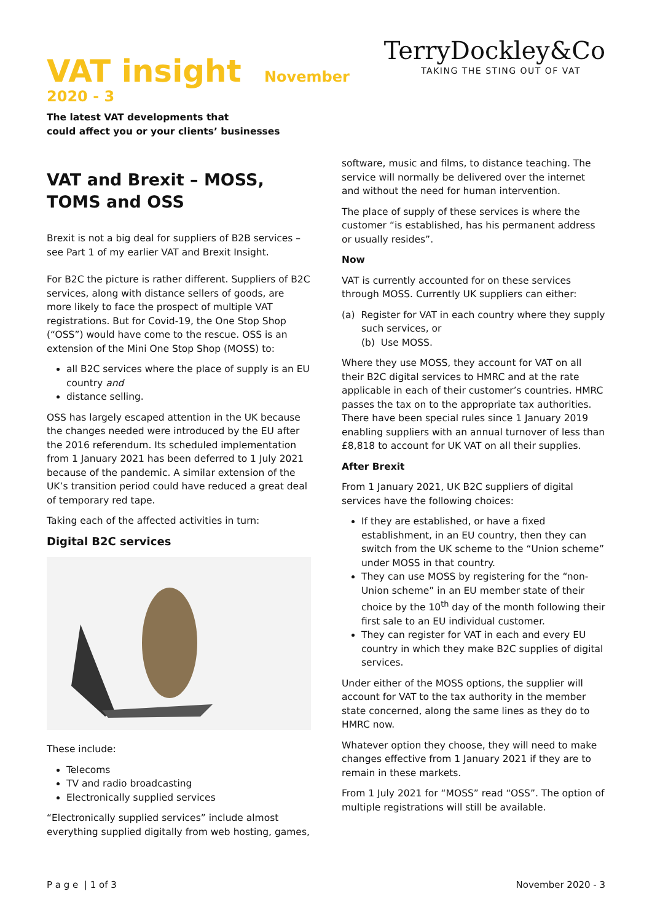VAT insight November 2020 - 3
TerryDockley&Co
TAKING THE STING OUT OF VAT
The latest VAT developments that
could affect you or your clients’ businesses
VAT and Brexit – MOSS, TOMS and OSS
Brexit is not a big deal for suppliers of B2B services – see Part 1 of my earlier VAT and Brexit Insight.
For B2C the picture is rather different. Suppliers of B2C services, along with distance sellers of goods, are more likely to face the prospect of multiple VAT registrations. But for Covid-19, the One Stop Shop (“OSS”) would have come to the rescue. OSS is an extension of the Mini One Stop Shop (MOSS) to:
all B2C services where the place of supply is an EU country and
distance selling.
OSS has largely escaped attention in the UK because the changes needed were introduced by the EU after the 2016 referendum. Its scheduled implementation from 1 January 2021 has been deferred to 1 July 2021 because of the pandemic. A similar extension of the UK’s transition period could have reduced a great deal of temporary red tape.
Taking each of the affected activities in turn:
Digital B2C services
These include:
Telecoms
TV and radio broadcasting
Electronically supplied services
“Electronically supplied services” include almost everything supplied digitally from web hosting, games,
software, music and films, to distance teaching. The service will normally be delivered over the internet and without the need for human intervention.
The place of supply of these services is where the customer “is established, has his permanent address or usually resides”.
Now
VAT is currently accounted for on these services through MOSS. Currently UK suppliers can either:
(a) Register for VAT in each country where they supply such services, or
(b) Use MOSS.
Where they use MOSS, they account for VAT on all their B2C digital services to HMRC and at the rate applicable in each of their customer’s countries. HMRC passes the tax on to the appropriate tax authorities. There have been special rules since 1 January 2019 enabling suppliers with an annual turnover of less than £8,818 to account for UK VAT on all their supplies.
After Brexit
From 1 January 2021, UK B2C suppliers of digital services have the following choices:
If they are established, or have a fixed establishment, in an EU country, then they can switch from the UK scheme to the “Union scheme” under MOSS in that country.
They can use MOSS by registering for the “non-Union scheme” in an EU member state of their choice by the 10<sup>th</sup> day of the month following their first sale to an EU individual customer.
They can register for VAT in each and every EU country in which they make B2C supplies of digital services.
Under either of the MOSS options, the supplier will account for VAT to the tax authority in the member state concerned, along the same lines as they do to HMRC now.
Whatever option they choose, they will need to make changes effective from 1 January 2021 if they are to remain in these markets.
From 1 July 2021 for “MOSS” read “OSS”. The option of multiple registrations will still be available.
P a g e | 1 of 3 November 2020 - 3